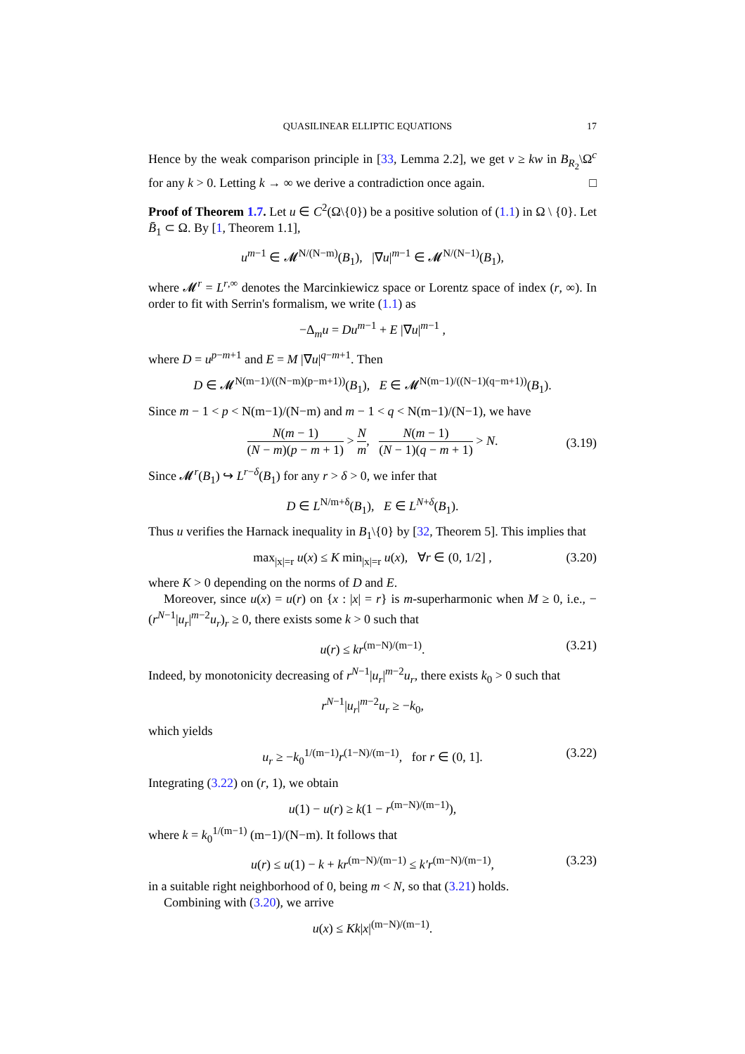QUASILINEAR ELLIPTIC EQUATIONS 17
Hence by the weak comparison principle in [33, Lemma 2.2], we get v ≥ kw in B<sub>R<sub>2</sub></sub>\Ω<sup>c</sup> for any k > 0. Letting k → ∞ we derive a contradiction once again. □
Proof of Theorem 1.7. Let u ∈ C<sup>2</sup>(Ω\{0}) be a positive solution of (1.1) in Ω \ {0}. Let B̄<sub>1</sub> ⊂ Ω. By [1, Theorem 1.1],
u<sup>m−1</sup> ∈ 𝓜<sup>N/(N−m)</sup>(B<sub>1</sub>), |∇u|<sup>m−1</sup> ∈ 𝓜<sup>N/(N−1)</sup>(B<sub>1</sub>),
where 𝓜<sup>r</sup> = L<sup>r,∞</sup> denotes the Marcinkiewicz space or Lorentz space of index (r, ∞). In order to fit with Serrin's formalism, we write (1.1) as
−Δ<sub>m</sub>u = Du<sup>m−1</sup> + E |∇u|<sup>m−1</sup> ,
where D = u<sup>p−m+1</sup> and E = M |∇u|<sup>q−m+1</sup>. Then
D ∈ 𝓜<sup>N(m−1)/((N−m)(p−m+1))</sup>(B<sub>1</sub>), E ∈ 𝓜<sup>N(m−1)/((N−1)(q−m+1))</sup>(B<sub>1</sub>).
Since m − 1 < p < N(m−1)/(N−m) and m − 1 < q < N(m−1)/(N−1), we have
N(m − 1) (N − m)(p − m + 1) > N m, N(m − 1) (N − 1)(q − m + 1) > N.
(3.19)
Since 𝓜<sup>r</sup>(B<sub>1</sub>) ↪ L<sup>r−δ</sup>(B<sub>1</sub>) for any r > δ > 0, we infer that
D ∈ L<sup>N/m+δ</sup>(B<sub>1</sub>), E ∈ L<sup>N+δ</sup>(B<sub>1</sub>).
Thus u verifies the Harnack inequality in B<sub>1</sub>\{0} by [32, Theorem 5]. This implies that
max<sub>|x|=r</sub> u(x) ≤ K min<sub>|x|=r</sub> u(x), ∀r ∈ (0, 1/2] , (3.20)
where K > 0 depending on the norms of D and E.
Moreover, since u(x) = u(r) on {x : |x| = r} is m-superharmonic when M ≥ 0, i.e., − (r<sup>N−1</sup>|u<sub>r</sub>|<sup>m−2</sup>u<sub>r</sub>)<sub>r</sub> ≥ 0, there exists some k > 0 such that
u(r) ≤ kr<sup>(m−N)/(m−1)</sup>. (3.21)
Indeed, by monotonicity decreasing of r<sup>N−1</sup>|u<sub>r</sub>|<sup>m−2</sup>u<sub>r</sub>, there exists k<sub>0</sub> > 0 such that
r<sup>N−1</sup>|u<sub>r</sub>|<sup>m−2</sup>u<sub>r</sub> ≥ −k<sub>0</sub>,
which yields
u<sub>r</sub> ≥ −k<sub>0</sub><sup>1/(m−1)</sup>r<sup>(1−N)/(m−1)</sup>, for r ∈ (0, 1]. (3.22)
Integrating (3.22) on (r, 1), we obtain
u(1) − u(r) ≥ k(1 − r<sup>(m−N)/(m−1)</sup>),
where k = k<sub>0</sub><sup>1/(m−1)</sup> (m−1)/(N−m). It follows that
u(r) ≤ u(1) − k + kr<sup>(m−N)/(m−1)</sup> ≤ k′r<sup>(m−N)/(m−1)</sup>, (3.23)
in a suitable right neighborhood of 0, being m < N, so that (3.21) holds.
Combining with (3.20), we arrive
u(x) ≤ Kk|x|<sup>(m−N)/(m−1)</sup>.